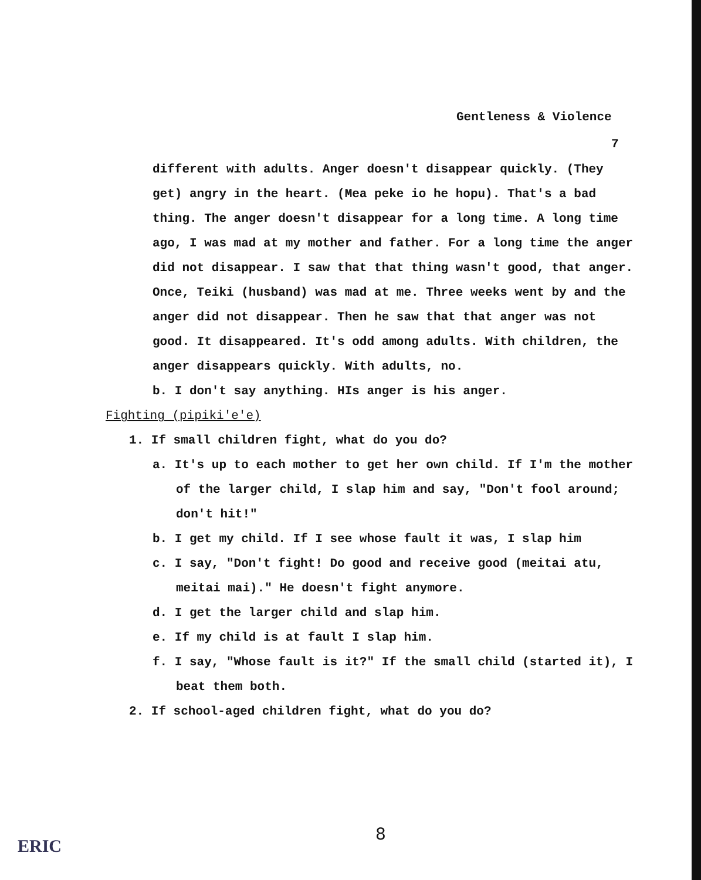Gentleness & Violence
7
different with adults. Anger doesn't disappear quickly. (They get) angry in the heart. (Mea peke io he hopu). That's a bad thing. The anger doesn't disappear for a long time. A long time ago, I was mad at my mother and father. For a long time the anger did not disappear. I saw that that thing wasn't good, that anger. Once, Teiki (husband) was mad at me. Three weeks went by and the anger did not disappear. Then he saw that that anger was not good. It disappeared. It's odd among adults. With children, the anger disappears quickly. With adults, no.
b. I don't say anything. HIs anger is his anger.
Fighting (pipiki'e'e)
1. If small children fight, what do you do?
a. It's up to each mother to get her own child. If I'm the mother of the larger child, I slap him and say, "Don't fool around; don't hit!"
b. I get my child. If I see whose fault it was, I slap him
c. I say, "Don't fight! Do good and receive good (meitai atu, meitai mai)." He doesn't fight anymore.
d. I get the larger child and slap him.
e. If my child is at fault I slap him.
f. I say, "Whose fault is it?" If the small child (started it), I beat them both.
2. If school-aged children fight, what do you do?
8
ERIC